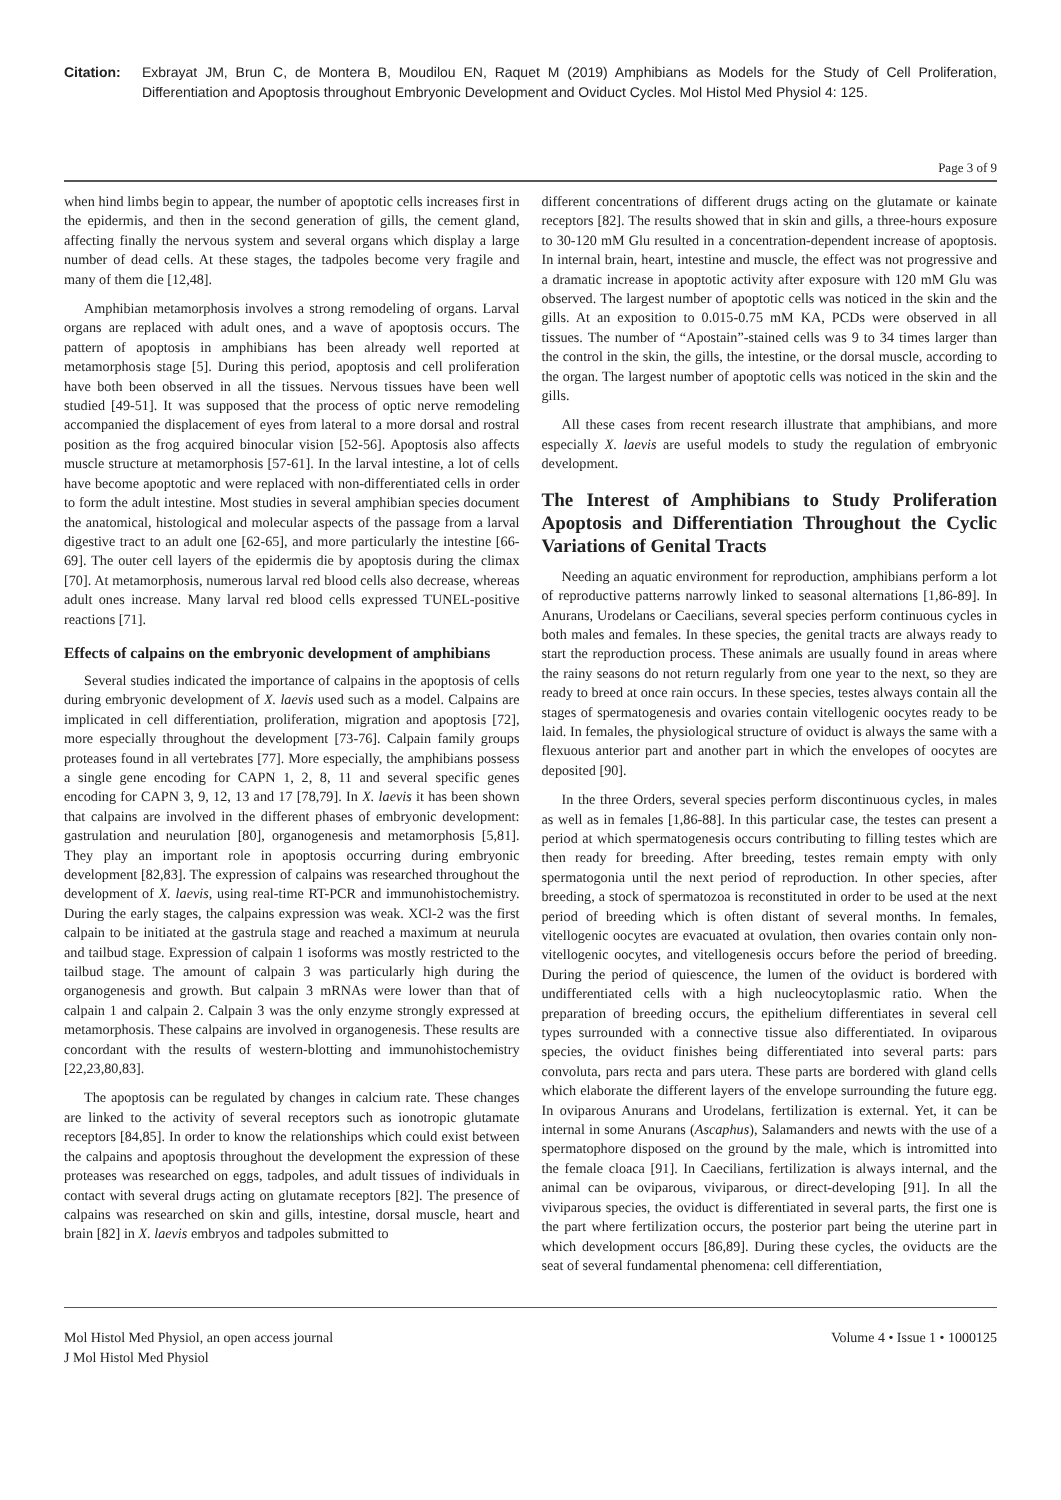Citation: Exbrayat JM, Brun C, de Montera B, Moudilou EN, Raquet M (2019) Amphibians as Models for the Study of Cell Proliferation, Differentiation and Apoptosis throughout Embryonic Development and Oviduct Cycles. Mol Histol Med Physiol 4: 125.
Page 3 of 9
when hind limbs begin to appear, the number of apoptotic cells increases first in the epidermis, and then in the second generation of gills, the cement gland, affecting finally the nervous system and several organs which display a large number of dead cells. At these stages, the tadpoles become very fragile and many of them die [12,48].
Amphibian metamorphosis involves a strong remodeling of organs. Larval organs are replaced with adult ones, and a wave of apoptosis occurs. The pattern of apoptosis in amphibians has been already well reported at metamorphosis stage [5]. During this period, apoptosis and cell proliferation have both been observed in all the tissues. Nervous tissues have been well studied [49-51]. It was supposed that the process of optic nerve remodeling accompanied the displacement of eyes from lateral to a more dorsal and rostral position as the frog acquired binocular vision [52-56]. Apoptosis also affects muscle structure at metamorphosis [57-61]. In the larval intestine, a lot of cells have become apoptotic and were replaced with non-differentiated cells in order to form the adult intestine. Most studies in several amphibian species document the anatomical, histological and molecular aspects of the passage from a larval digestive tract to an adult one [62-65], and more particularly the intestine [66-69]. The outer cell layers of the epidermis die by apoptosis during the climax [70]. At metamorphosis, numerous larval red blood cells also decrease, whereas adult ones increase. Many larval red blood cells expressed TUNEL-positive reactions [71].
Effects of calpains on the embryonic development of amphibians
Several studies indicated the importance of calpains in the apoptosis of cells during embryonic development of X. laevis used such as a model. Calpains are implicated in cell differentiation, proliferation, migration and apoptosis [72], more especially throughout the development [73-76]. Calpain family groups proteases found in all vertebrates [77]. More especially, the amphibians possess a single gene encoding for CAPN 1, 2, 8, 11 and several specific genes encoding for CAPN 3, 9, 12, 13 and 17 [78,79]. In X. laevis it has been shown that calpains are involved in the different phases of embryonic development: gastrulation and neurulation [80], organogenesis and metamorphosis [5,81]. They play an important role in apoptosis occurring during embryonic development [82,83]. The expression of calpains was researched throughout the development of X. laevis, using real-time RT-PCR and immunohistochemistry. During the early stages, the calpains expression was weak. XCl-2 was the first calpain to be initiated at the gastrula stage and reached a maximum at neurula and tailbud stage. Expression of calpain 1 isoforms was mostly restricted to the tailbud stage. The amount of calpain 3 was particularly high during the organogenesis and growth. But calpain 3 mRNAs were lower than that of calpain 1 and calpain 2. Calpain 3 was the only enzyme strongly expressed at metamorphosis. These calpains are involved in organogenesis. These results are concordant with the results of western-blotting and immunohistochemistry [22,23,80,83].
The apoptosis can be regulated by changes in calcium rate. These changes are linked to the activity of several receptors such as ionotropic glutamate receptors [84,85]. In order to know the relationships which could exist between the calpains and apoptosis throughout the development the expression of these proteases was researched on eggs, tadpoles, and adult tissues of individuals in contact with several drugs acting on glutamate receptors [82]. The presence of calpains was researched on skin and gills, intestine, dorsal muscle, heart and brain [82] in X. laevis embryos and tadpoles submitted to
different concentrations of different drugs acting on the glutamate or kainate receptors [82]. The results showed that in skin and gills, a three-hours exposure to 30-120 mM Glu resulted in a concentration-dependent increase of apoptosis. In internal brain, heart, intestine and muscle, the effect was not progressive and a dramatic increase in apoptotic activity after exposure with 120 mM Glu was observed. The largest number of apoptotic cells was noticed in the skin and the gills. At an exposition to 0.015-0.75 mM KA, PCDs were observed in all tissues. The number of “Apostain”-stained cells was 9 to 34 times larger than the control in the skin, the gills, the intestine, or the dorsal muscle, according to the organ. The largest number of apoptotic cells was noticed in the skin and the gills.
All these cases from recent research illustrate that amphibians, and more especially X. laevis are useful models to study the regulation of embryonic development.
The Interest of Amphibians to Study Proliferation Apoptosis and Differentiation Throughout the Cyclic Variations of Genital Tracts
Needing an aquatic environment for reproduction, amphibians perform a lot of reproductive patterns narrowly linked to seasonal alternations [1,86-89]. In Anurans, Urodelans or Caecilians, several species perform continuous cycles in both males and females. In these species, the genital tracts are always ready to start the reproduction process. These animals are usually found in areas where the rainy seasons do not return regularly from one year to the next, so they are ready to breed at once rain occurs. In these species, testes always contain all the stages of spermatogenesis and ovaries contain vitellogenic oocytes ready to be laid. In females, the physiological structure of oviduct is always the same with a flexuous anterior part and another part in which the envelopes of oocytes are deposited [90].
In the three Orders, several species perform discontinuous cycles, in males as well as in females [1,86-88]. In this particular case, the testes can present a period at which spermatogenesis occurs contributing to filling testes which are then ready for breeding. After breeding, testes remain empty with only spermatogonia until the next period of reproduction. In other species, after breeding, a stock of spermatozoa is reconstituted in order to be used at the next period of breeding which is often distant of several months. In females, vitellogenic oocytes are evacuated at ovulation, then ovaries contain only non-vitellogenic oocytes, and vitellogenesis occurs before the period of breeding. During the period of quiescence, the lumen of the oviduct is bordered with undifferentiated cells with a high nucleocytoplasmic ratio. When the preparation of breeding occurs, the epithelium differentiates in several cell types surrounded with a connective tissue also differentiated. In oviparous species, the oviduct finishes being differentiated into several parts: pars convoluta, pars recta and pars utera. These parts are bordered with gland cells which elaborate the different layers of the envelope surrounding the future egg. In oviparous Anurans and Urodelans, fertilization is external. Yet, it can be internal in some Anurans (Ascaphus), Salamanders and newts with the use of a spermatophore disposed on the ground by the male, which is intromitted into the female cloaca [91]. In Caecilians, fertilization is always internal, and the animal can be oviparous, viviparous, or direct-developing [91]. In all the viviparous species, the oviduct is differentiated in several parts, the first one is the part where fertilization occurs, the posterior part being the uterine part in which development occurs [86,89]. During these cycles, the oviducts are the seat of several fundamental phenomena: cell differentiation,
Mol Histol Med Physiol, an open access journal
J Mol Histol Med Physiol
Volume 4 • Issue 1 • 1000125